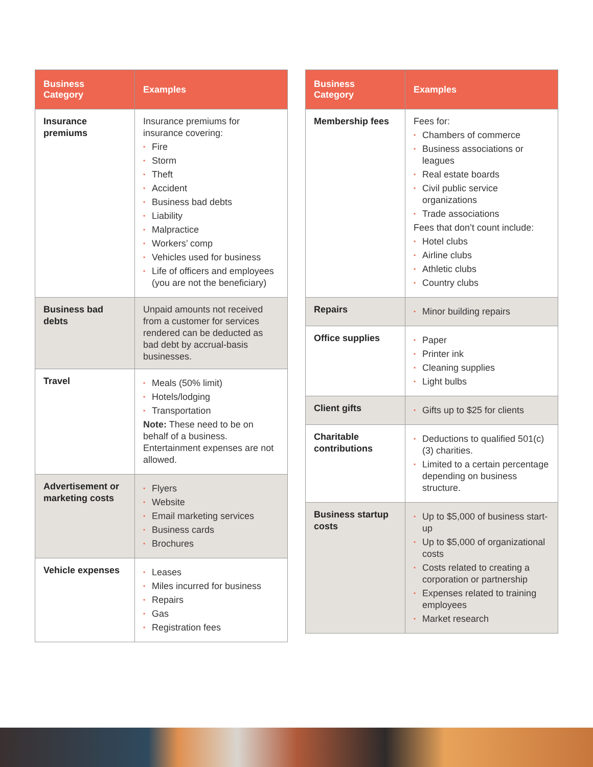| Business Category | Examples |
| --- | --- |
| Insurance premiums | Insurance premiums for insurance covering: • Fire • Storm • Theft • Accident • Business bad debts • Liability • Malpractice • Workers’ comp • Vehicles used for business • Life of officers and employees (you are not the beneficiary) |
| Business bad debts | Unpaid amounts not received from a customer for services rendered can be deducted as bad debt by accrual-basis businesses. |
| Travel | • Meals (50% limit) • Hotels/lodging • Transportation Note: These need to be on behalf of a business. Entertainment expenses are not allowed. |
| Advertisement or marketing costs | • Flyers • Website • Email marketing services • Business cards • Brochures |
| Vehicle expenses | • Leases • Miles incurred for business • Repairs • Gas • Registration fees |
| Business Category | Examples |
| --- | --- |
| Membership fees | Fees for: • Chambers of commerce • Business associations or leagues • Real estate boards • Civil public service organizations • Trade associations Fees that don’t count include: • Hotel clubs • Airline clubs • Athletic clubs • Country clubs |
| Repairs | • Minor building repairs |
| Office supplies | • Paper • Printer ink • Cleaning supplies • Light bulbs |
| Client gifts | • Gifts up to $25 for clients |
| Charitable contributions | • Deductions to qualified 501(c)(3) charities. • Limited to a certain percentage depending on business structure. |
| Business startup costs | • Up to $5,000 of business start-up • Up to $5,000 of organizational costs • Costs related to creating a corporation or partnership • Expenses related to training employees • Market research |